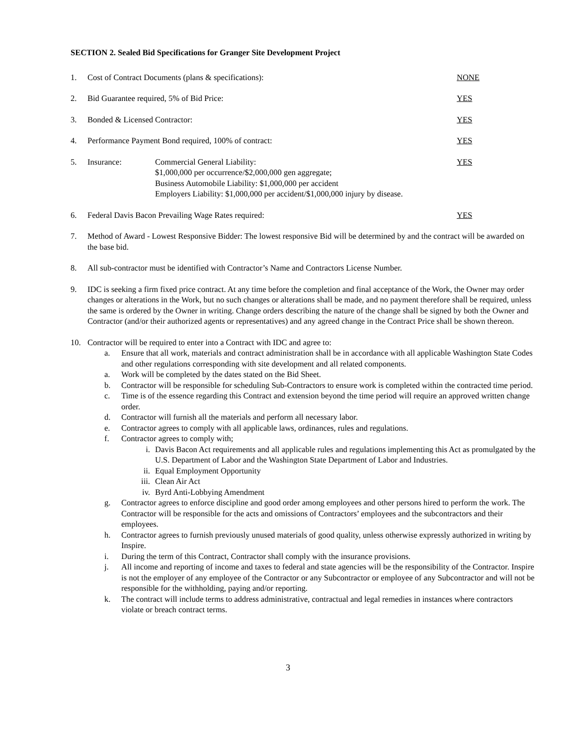SECTION 2. Sealed Bid Specifications for Granger Site Development Project
1. Cost of Contract Documents (plans & specifications):
NONE
2. Bid Guarantee required, 5% of Bid Price:
YES
3. Bonded & Licensed Contractor: YES
4. Performance Payment Bond required, 100% of contract:
YES
5. Insurance: Commercial General Liability:
$1,000,000 per occurrence/$2,000,000 gen aggregate;
Business Automobile Liability: $1,000,000 per accident
Employers Liability: $1,000,000 per accident/$1,000,000 injury by disease.
YES
6. Federal Davis Bacon Prevailing Wage Rates required:
YES
7. Method of Award - Lowest Responsive Bidder: The lowest responsive Bid will be determined by and the contract will be awarded on the base bid.
8. All sub-contractor must be identified with Contractor’s Name and Contractors License Number.
9. IDC is seeking a firm fixed price contract. At any time before the completion and final acceptance of the Work, the Owner may order changes or alterations in the Work, but no such changes or alterations shall be made, and no payment therefore shall be required, unless the same is ordered by the Owner in writing. Change orders describing the nature of the change shall be signed by both the Owner and Contractor (and/or their authorized agents or representatives) and any agreed change in the Contract Price shall be shown thereon.
10. Contractor will be required to enter into a Contract with IDC and agree to:
a. Ensure that all work, materials and contract administration shall be in accordance with all applicable Washington State Codes and other regulations corresponding with site development and all related components.
a. Work will be completed by the dates stated on the Bid Sheet.
b. Contractor will be responsible for scheduling Sub-Contractors to ensure work is completed within the contracted time period.
c. Time is of the essence regarding this Contract and extension beyond the time period will require an approved written change order.
d. Contractor will furnish all the materials and perform all necessary labor.
e. Contractor agrees to comply with all applicable laws, ordinances, rules and regulations.
f. Contractor agrees to comply with;
i. Davis Bacon Act requirements and all applicable rules and regulations implementing this Act as promulgated by the U.S. Department of Labor and the Washington State Department of Labor and Industries.
ii. Equal Employment Opportunity
iii. Clean Air Act
iv. Byrd Anti-Lobbying Amendment
g. Contractor agrees to enforce discipline and good order among employees and other persons hired to perform the work. The Contractor will be responsible for the acts and omissions of Contractors’ employees and the subcontractors and their employees.
h. Contractor agrees to furnish previously unused materials of good quality, unless otherwise expressly authorized in writing by Inspire.
i. During the term of this Contract, Contractor shall comply with the insurance provisions.
j. All income and reporting of income and taxes to federal and state agencies will be the responsibility of the Contractor. Inspire is not the employer of any employee of the Contractor or any Subcontractor or employee of any Subcontractor and will not be responsible for the withholding, paying and/or reporting.
k. The contract will include terms to address administrative, contractual and legal remedies in instances where contractors violate or breach contract terms.
3